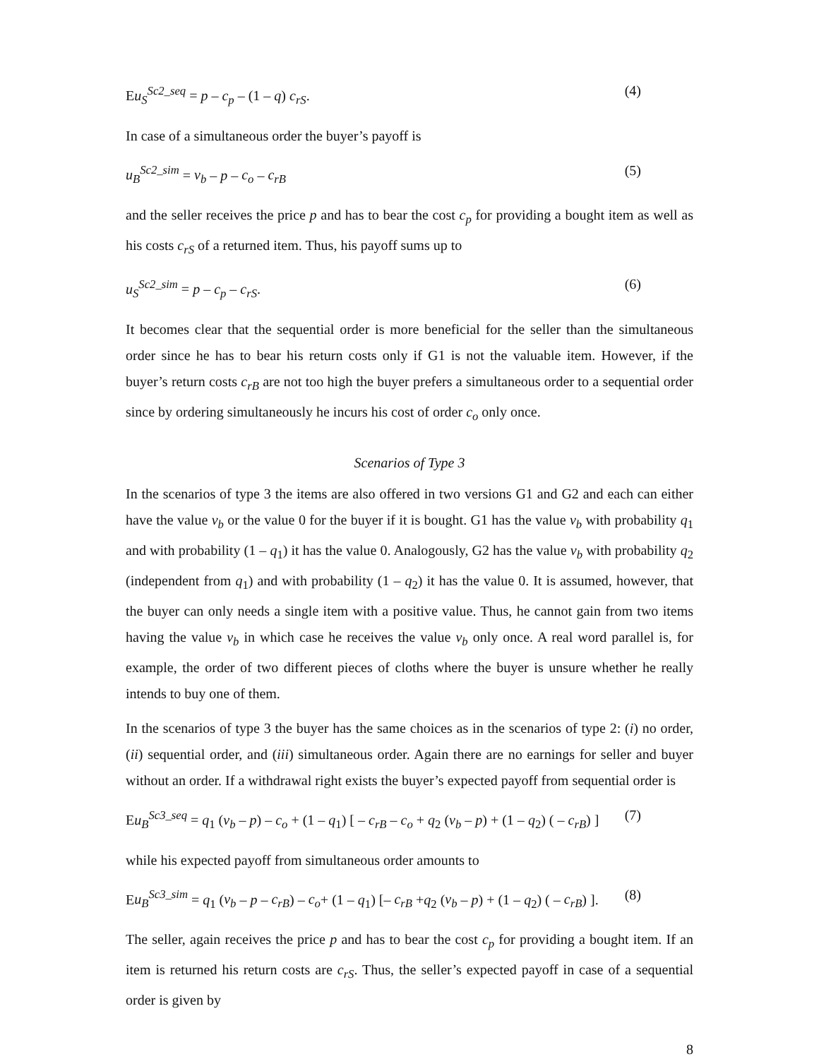Eu<sub>S</sub><sup>Sc2_seq</sup> = p – c<sub>p</sub> – (1 – q) c<sub>rS</sub>. (4)
In case of a simultaneous order the buyer’s payoff is
u<sub>B</sub><sup>Sc2_sim</sup> = v<sub>b</sub> – p – c<sub>o</sub> – c<sub>rB</sub> (5)
and the seller receives the price p and has to bear the cost c<sub>p</sub> for providing a bought item as well as his costs c<sub>rS</sub> of a returned item. Thus, his payoff sums up to
u<sub>S</sub><sup>Sc2_sim</sup> = p – c<sub>p</sub> – c<sub>rS</sub>. (6)
It becomes clear that the sequential order is more beneficial for the seller than the simultaneous order since he has to bear his return costs only if G1 is not the valuable item. However, if the buyer’s return costs c<sub>rB</sub> are not too high the buyer prefers a simultaneous order to a sequential order since by ordering simultaneously he incurs his cost of order c<sub>o</sub> only once.
Scenarios of Type 3
In the scenarios of type 3 the items are also offered in two versions G1 and G2 and each can either have the value v<sub>b</sub> or the value 0 for the buyer if it is bought. G1 has the value v<sub>b</sub> with probability q<sub>1</sub> and with probability (1 – q<sub>1</sub>) it has the value 0. Analogously, G2 has the value v<sub>b</sub> with probability q<sub>2</sub> (independent from q<sub>1</sub>) and with probability (1 – q<sub>2</sub>) it has the value 0. It is assumed, however, that the buyer can only needs a single item with a positive value. Thus, he cannot gain from two items having the value v<sub>b</sub> in which case he receives the value v<sub>b</sub> only once. A real word parallel is, for example, the order of two different pieces of cloths where the buyer is unsure whether he really intends to buy one of them.
In the scenarios of type 3 the buyer has the same choices as in the scenarios of type 2: (i) no order, (ii) sequential order, and (iii) simultaneous order. Again there are no earnings for seller and buyer without an order. If a withdrawal right exists the buyer’s expected payoff from sequential order is
Eu<sub>B</sub><sup>Sc3_seq</sup> = q<sub>1</sub> (v<sub>b</sub> – p) – c<sub>o</sub> + (1 – q<sub>1</sub>) [ – c<sub>rB</sub> – c<sub>o</sub> + q<sub>2</sub> (v<sub>b</sub> – p) + (1 – q<sub>2</sub>) ( – c<sub>rB</sub>) ] (7)
while his expected payoff from simultaneous order amounts to
Eu<sub>B</sub><sup>Sc3_sim</sup> = q<sub>1</sub> (v<sub>b</sub> – p – c<sub>rB</sub>) – c<sub>o</sub>+ (1 – q<sub>1</sub>) [– c<sub>rB</sub> +q<sub>2</sub> (v<sub>b</sub> – p) + (1 – q<sub>2</sub>) ( – c<sub>rB</sub>) ]. (8)
The seller, again receives the price p and has to bear the cost c<sub>p</sub> for providing a bought item. If an item is returned his return costs are c<sub>rS</sub>. Thus, the seller’s expected payoff in case of a sequential order is given by
8